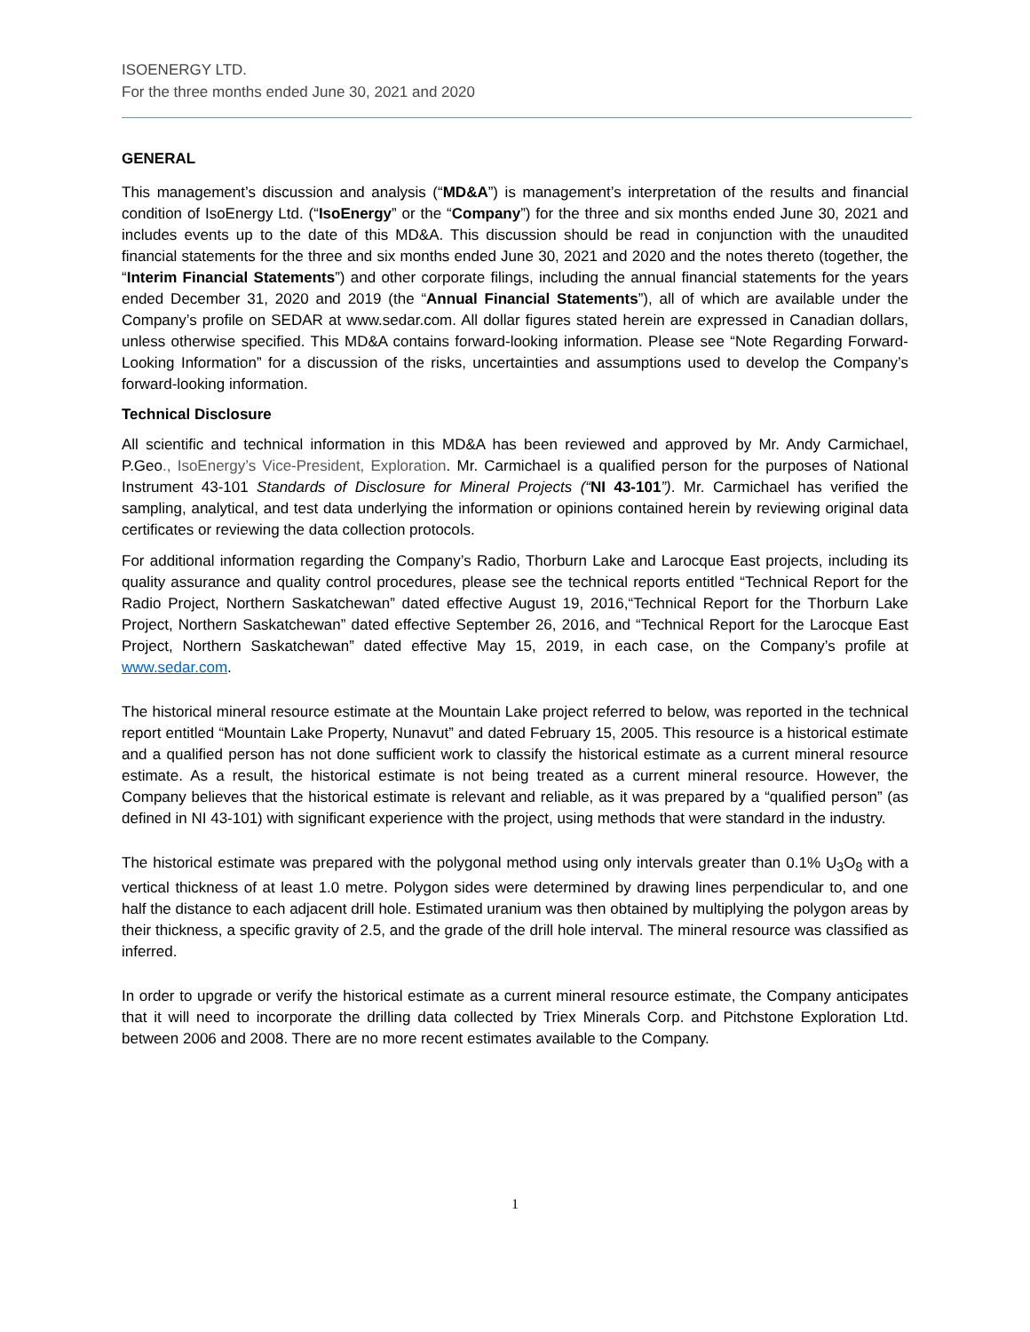ISOENERGY LTD.
For the three months ended June 30, 2021 and 2020
GENERAL
This management’s discussion and analysis (“MD&A”) is management’s interpretation of the results and financial condition of IsoEnergy Ltd. (“IsoEnergy” or the “Company”) for the three and six months ended June 30, 2021 and includes events up to the date of this MD&A. This discussion should be read in conjunction with the unaudited financial statements for the three and six months ended June 30, 2021 and 2020 and the notes thereto (together, the “Interim Financial Statements”) and other corporate filings, including the annual financial statements for the years ended December 31, 2020 and 2019 (the “Annual Financial Statements”), all of which are available under the Company’s profile on SEDAR at www.sedar.com. All dollar figures stated herein are expressed in Canadian dollars, unless otherwise specified. This MD&A contains forward-looking information. Please see “Note Regarding Forward-Looking Information” for a discussion of the risks, uncertainties and assumptions used to develop the Company’s forward-looking information.
Technical Disclosure
All scientific and technical information in this MD&A has been reviewed and approved by Mr. Andy Carmichael, P.Geo., IsoEnergy’s Vice-President, Exploration. Mr. Carmichael is a qualified person for the purposes of National Instrument 43-101 Standards of Disclosure for Mineral Projects (“NI 43-101”). Mr. Carmichael has verified the sampling, analytical, and test data underlying the information or opinions contained herein by reviewing original data certificates or reviewing the data collection protocols.
For additional information regarding the Company’s Radio, Thorburn Lake and Larocque East projects, including its quality assurance and quality control procedures, please see the technical reports entitled “Technical Report for the Radio Project, Northern Saskatchewan” dated effective August 19, 2016,“Technical Report for the Thorburn Lake Project, Northern Saskatchewan” dated effective September 26, 2016, and “Technical Report for the Larocque East Project, Northern Saskatchewan” dated effective May 15, 2019, in each case, on the Company’s profile at www.sedar.com.
The historical mineral resource estimate at the Mountain Lake project referred to below, was reported in the technical report entitled “Mountain Lake Property, Nunavut” and dated February 15, 2005. This resource is a historical estimate and a qualified person has not done sufficient work to classify the historical estimate as a current mineral resource estimate. As a result, the historical estimate is not being treated as a current mineral resource. However, the Company believes that the historical estimate is relevant and reliable, as it was prepared by a “qualified person” (as defined in NI 43-101) with significant experience with the project, using methods that were standard in the industry.
The historical estimate was prepared with the polygonal method using only intervals greater than 0.1% U<sub>3</sub>O<sub>8</sub> with a vertical thickness of at least 1.0 metre. Polygon sides were determined by drawing lines perpendicular to, and one half the distance to each adjacent drill hole. Estimated uranium was then obtained by multiplying the polygon areas by their thickness, a specific gravity of 2.5, and the grade of the drill hole interval. The mineral resource was classified as inferred.
In order to upgrade or verify the historical estimate as a current mineral resource estimate, the Company anticipates that it will need to incorporate the drilling data collected by Triex Minerals Corp. and Pitchstone Exploration Ltd. between 2006 and 2008. There are no more recent estimates available to the Company.
1